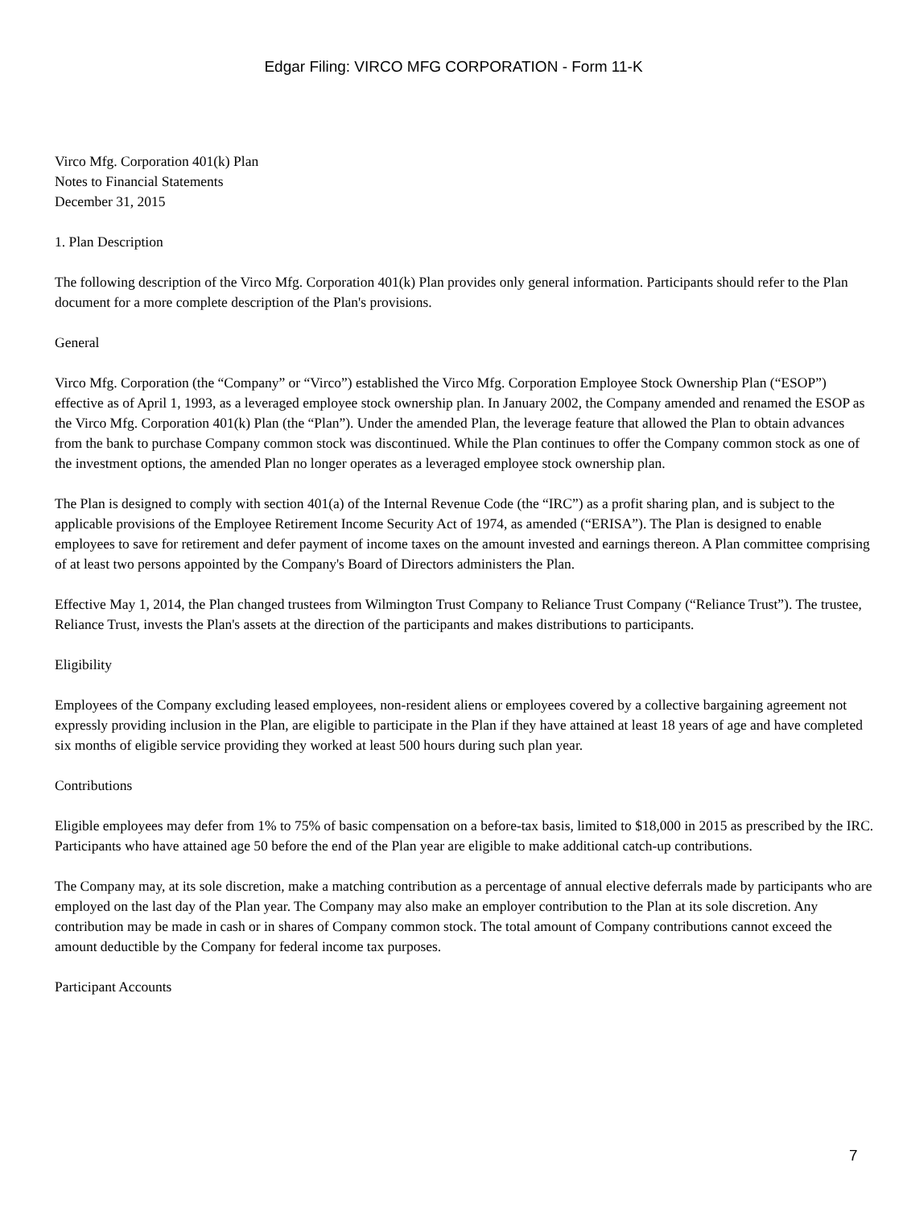Edgar Filing: VIRCO MFG CORPORATION - Form 11-K
Virco Mfg. Corporation 401(k) Plan
Notes to Financial Statements
December 31, 2015
1. Plan Description
The following description of the Virco Mfg. Corporation 401(k) Plan provides only general information. Participants should refer to the Plan document for a more complete description of the Plan's provisions.
General
Virco Mfg. Corporation (the “Company” or “Virco”) established the Virco Mfg. Corporation Employee Stock Ownership Plan (“ESOP”) effective as of April 1, 1993, as a leveraged employee stock ownership plan. In January 2002, the Company amended and renamed the ESOP as the Virco Mfg. Corporation 401(k) Plan (the “Plan”). Under the amended Plan, the leverage feature that allowed the Plan to obtain advances from the bank to purchase Company common stock was discontinued. While the Plan continues to offer the Company common stock as one of the investment options, the amended Plan no longer operates as a leveraged employee stock ownership plan.
The Plan is designed to comply with section 401(a) of the Internal Revenue Code (the “IRC”) as a profit sharing plan, and is subject to the applicable provisions of the Employee Retirement Income Security Act of 1974, as amended (“ERISA”). The Plan is designed to enable employees to save for retirement and defer payment of income taxes on the amount invested and earnings thereon. A Plan committee comprising of at least two persons appointed by the Company's Board of Directors administers the Plan.
Effective May 1, 2014, the Plan changed trustees from Wilmington Trust Company to Reliance Trust Company (“Reliance Trust”). The trustee, Reliance Trust, invests the Plan's assets at the direction of the participants and makes distributions to participants.
Eligibility
Employees of the Company excluding leased employees, non-resident aliens or employees covered by a collective bargaining agreement not expressly providing inclusion in the Plan, are eligible to participate in the Plan if they have attained at least 18 years of age and have completed six months of eligible service providing they worked at least 500 hours during such plan year.
Contributions
Eligible employees may defer from 1% to 75% of basic compensation on a before-tax basis, limited to $18,000 in 2015 as prescribed by the IRC. Participants who have attained age 50 before the end of the Plan year are eligible to make additional catch-up contributions.
The Company may, at its sole discretion, make a matching contribution as a percentage of annual elective deferrals made by participants who are employed on the last day of the Plan year. The Company may also make an employer contribution to the Plan at its sole discretion. Any contribution may be made in cash or in shares of Company common stock. The total amount of Company contributions cannot exceed the amount deductible by the Company for federal income tax purposes.
Participant Accounts
7